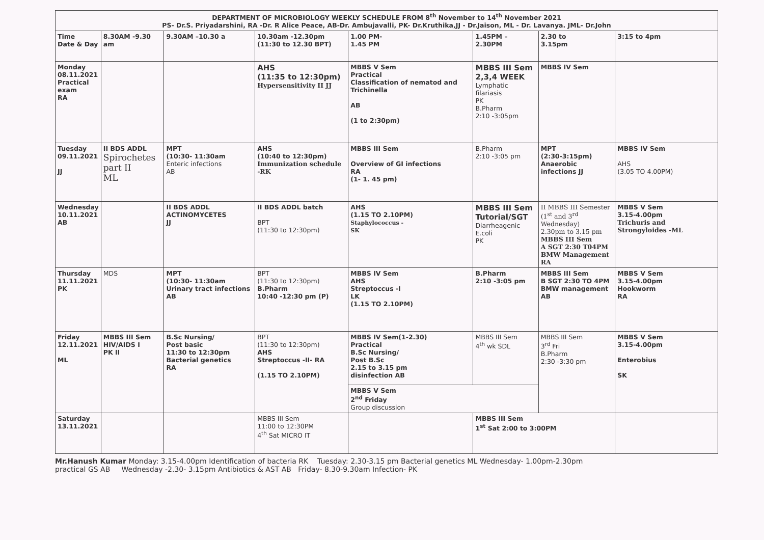| DEPARTMENT OF MICROBIOLOGY WEEKLY SCHEDULE FROM 8<sup>th</sup> November to 14<sup>th</sup> November 2021 PS- Dr.S. Priyadarshini, RA -Dr. R Alice Peace, AB-Dr. Ambujavalli, PK- Dr.Kruthika,JJ - Dr.Jaison, ML - Dr. Lavanya. JML- Dr.John | | | | | | | |
| Time Date & Day | 8.30AM -9.30 am | 9.30AM –10.30 a | 10.30am -12.30pm (11:30 to 12.30 BPT) | 1.00 PM- 1.45 PM | 1.45PM – 2.30PM | 2.30 to 3.15pm | 3:15 to 4pm |
| Monday 08.11.2021 Practical exam RA | | | AHS (11:35 to 12:30pm) Hypersensitivity II JJ | MBBS V Sem Practical Classification of nematod and Trichinella AB (1 to 2:30pm) | MBBS III Sem 2,3,4 WEEK Lymphatic filariasis PK B.Pharm 2:10 -3:05pm | MBBS IV Sem | |
| Tuesday 09.11.2021 JJ | II BDS ADDL Spirochetes part II ML | MPT (10:30- 11:30am Enteric infections AB | AHS (10:40 to 12:30pm) Immunization schedule -RK | MBBS III Sem Overview of GI infections RA (1- 1. 45 pm) | B.Pharm 2:10 -3:05 pm | MPT (2:30-3:15pm) Anaerobic infections JJ | MBBS IV Sem AHS (3.05 TO 4.00PM) |
| Wednesday 10.11.2021 AB | | II BDS ADDL ACTINOMYCETES JJ | II BDS ADDL batch BPT (11:30 to 12:30pm) | AHS (1.15 TO 2.10PM) Staphylococcus - SK | MBBS III Sem Tutorial/SGT Diarrheagenic E.coli PK | II MBBS III Semester (1<sup>st</sup> and 3<sup>rd</sup> Wednesday) 2.30pm to 3.15 pm MBBS III Sem A SGT 2:30 T04PM BMW Management RA | MBBS V Sem 3.15-4.00pm Trichuris and Strongyloides -ML |
| Thursday 11.11.2021 PK | MDS | MPT (10:30- 11:30am Urinary tract infections AB | BPT (11:30 to 12:30pm) B.Pharm 10:40 -12:30 pm (P) | MBBS IV Sem AHS Streptoccus -I LK (1.15 TO 2.10PM) | B.Pharm 2:10 -3:05 pm | MBBS III Sem B SGT 2:30 TO 4PM BMW management AB | MBBS V Sem 3.15-4.00pm Hookworm RA |
| Friday 12.11.2021 ML | MBBS III Sem HIV/AIDS I PK II | B.Sc Nursing/ Post basic 11:30 to 12:30pm Bacterial genetics RA | BPT (11:30 to 12:30pm) AHS Streptoccus -II- RA (1.15 TO 2.10PM) | MBBS IV Sem(1-2.30) Practical B.Sc Nursing/ Post B.Sc 2.15 to 3.15 pm disinfection AB | MBBS III Sem 4<sup>th</sup> wk SDL | MBBS III Sem 3<sup>rd</sup> Fri B.Pharm 2:30 -3:30 pm | MBBS V Sem 3.15-4.00pm Enterobius SK |
| | | | | MBBS V Sem 2<sup>nd</sup> Friday Group discussion | | | |
| Saturday 13.11.2021 | | | MBBS III Sem 11:00 to 12:30PM 4<sup>th</sup> Sat MICRO IT | | MBBS III Sem 1<sup>st</sup> Sat 2:00 to 3:00PM | | |
Mr.Hanush Kumar Monday: 3.15-4.00pm Identification of bacteria RK Tuesday: 2.30-3.15 pm Bacterial genetics ML Wednesday- 1.00pm-2.30pm
practical GS AB Wednesday -2.30- 3.15pm Antibiotics & AST AB Friday- 8.30-9.30am Infection- PK